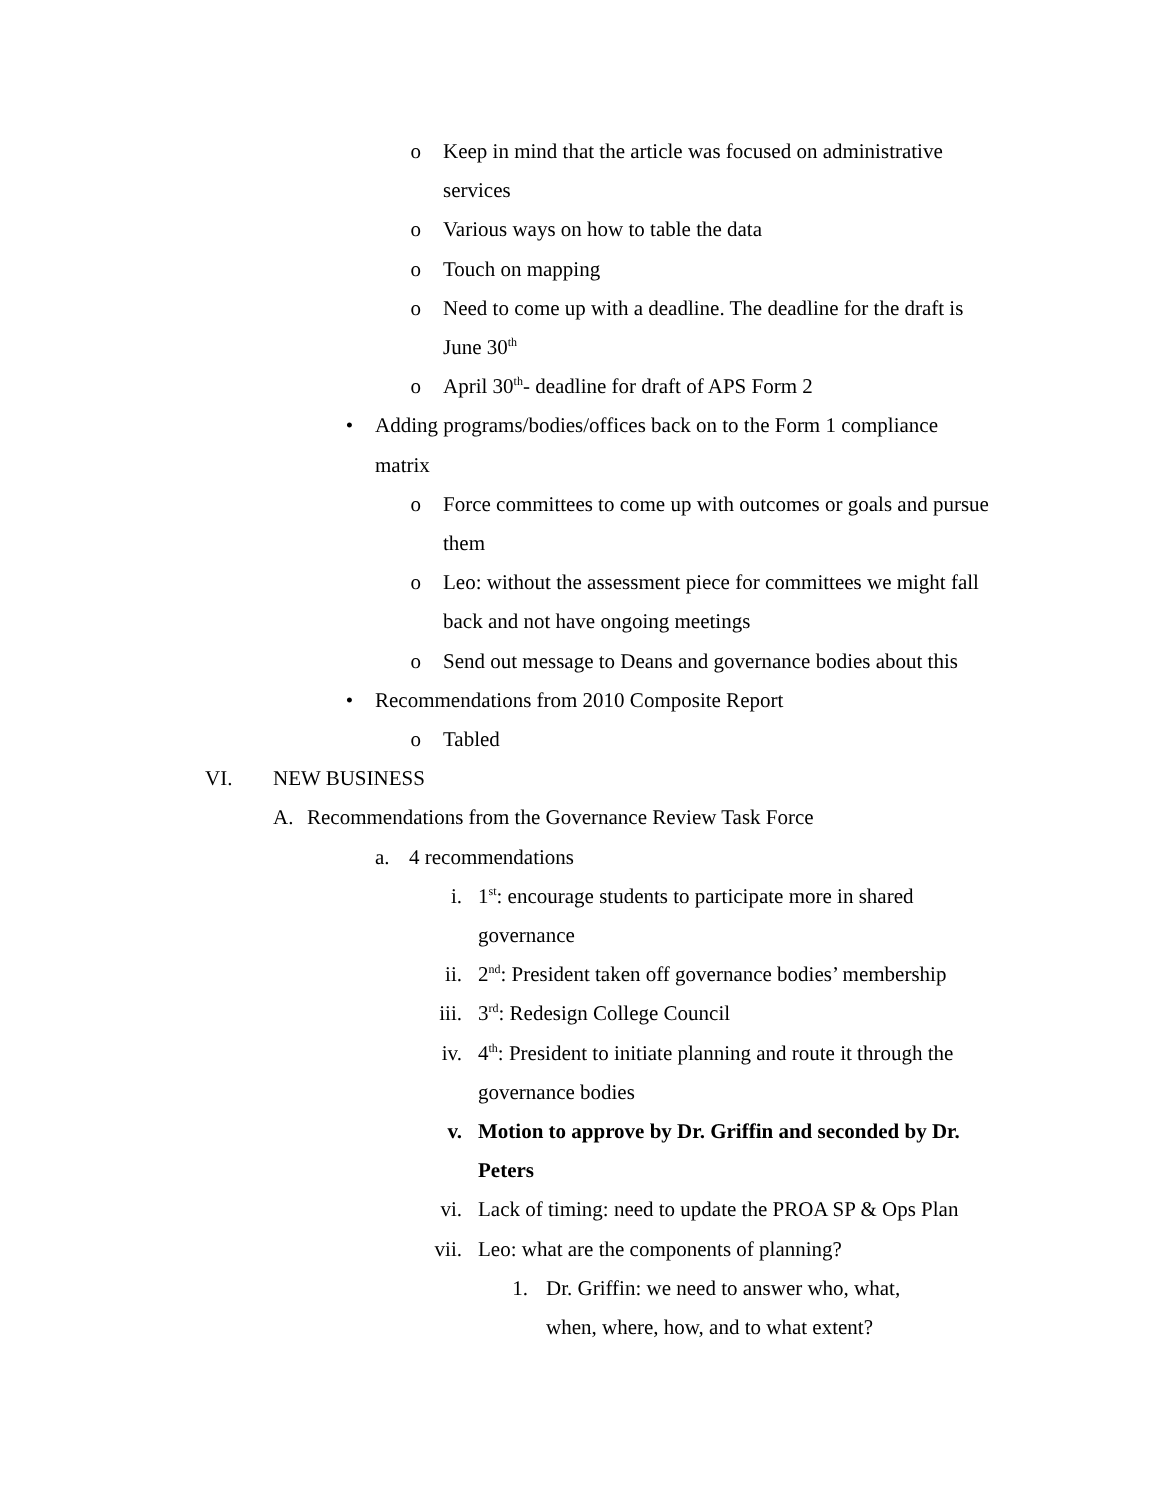o Keep in mind that the article was focused on administrative services
o Various ways on how to table the data
o Touch on mapping
o Need to come up with a deadline. The deadline for the draft is June 30<sup>th</sup>
o April 30<sup>th</sup>- deadline for draft of APS Form 2
• Adding programs/bodies/offices back on to the Form 1 compliance matrix
o Force committees to come up with outcomes or goals and pursue them
o Leo: without the assessment piece for committees we might fall back and not have ongoing meetings
o Send out message to Deans and governance bodies about this
• Recommendations from 2010 Composite Report
o Tabled
VI. NEW BUSINESS
A. Recommendations from the Governance Review Task Force
a. 4 recommendations
i. 1<sup>st</sup>: encourage students to participate more in shared governance
ii. 2<sup>nd</sup>: President taken off governance bodies’ membership
iii. 3<sup>rd</sup>: Redesign College Council
iv. 4<sup>th</sup>: President to initiate planning and route it through the governance bodies
v. Motion to approve by Dr. Griffin and seconded by Dr. Peters
vi. Lack of timing: need to update the PROA SP & Ops Plan
vii. Leo: what are the components of planning?
1. Dr. Griffin: we need to answer who, what, when, where, how, and to what extent?